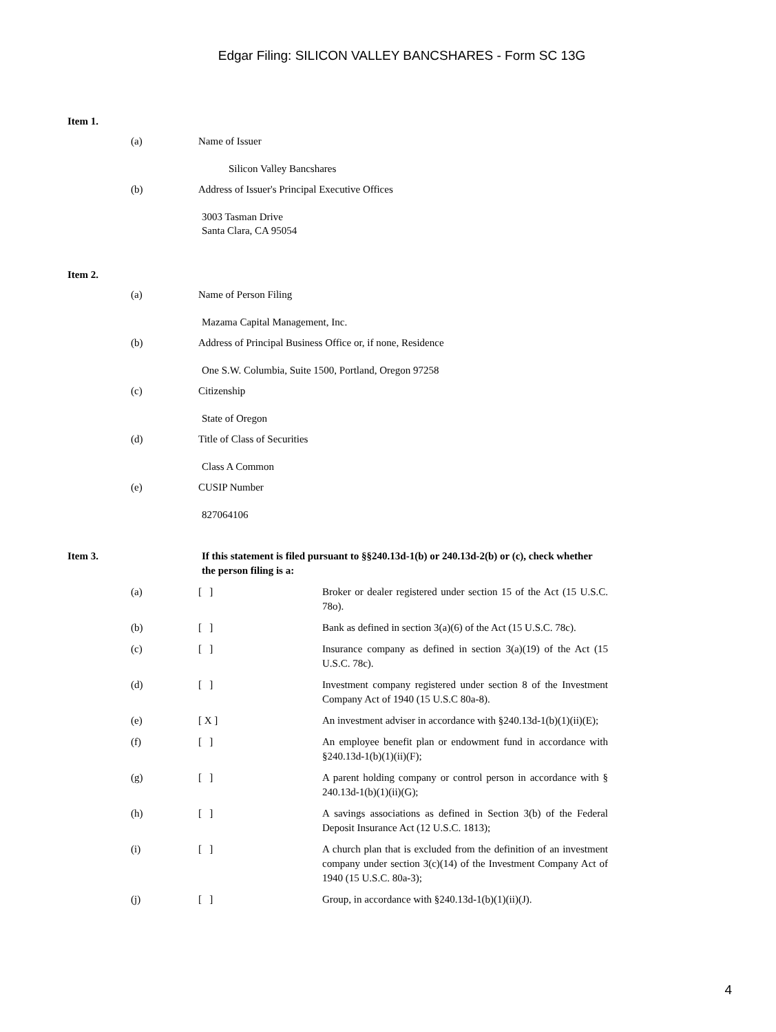Edgar Filing: SILICON VALLEY BANCSHARES - Form SC 13G
Item 1.
(a) Name of Issuer
Silicon Valley Bancshares
(b) Address of Issuer's Principal Executive Offices
3003 Tasman Drive
Santa Clara, CA 95054
Item 2.
(a) Name of Person Filing
Mazama Capital Management, Inc.
(b) Address of Principal Business Office or, if none, Residence
One S.W. Columbia, Suite 1500, Portland, Oregon 97258
(c) Citizenship
State of Oregon
(d) Title of Class of Securities
Class A Common
(e) CUSIP Number
827064106
Item 3. If this statement is filed pursuant to §§240.13d-1(b) or 240.13d-2(b) or (c), check whether the person filing is a:
(a) [ ] Broker or dealer registered under section 15 of the Act (15 U.S.C. 78o).
(b) [ ] Bank as defined in section 3(a)(6) of the Act (15 U.S.C. 78c).
(c) [ ] Insurance company as defined in section 3(a)(19) of the Act (15 U.S.C. 78c).
(d) [ ] Investment company registered under section 8 of the Investment Company Act of 1940 (15 U.S.C 80a-8).
(e) [ X ] An investment adviser in accordance with §240.13d-1(b)(1)(ii)(E);
(f) [ ] An employee benefit plan or endowment fund in accordance with §240.13d-1(b)(1)(ii)(F);
(g) [ ] A parent holding company or control person in accordance with § 240.13d-1(b)(1)(ii)(G);
(h) [ ] A savings associations as defined in Section 3(b) of the Federal Deposit Insurance Act (12 U.S.C. 1813);
(i) [ ] A church plan that is excluded from the definition of an investment company under section 3(c)(14) of the Investment Company Act of 1940 (15 U.S.C. 80a-3);
(j) [ ] Group, in accordance with §240.13d-1(b)(1)(ii)(J).
4